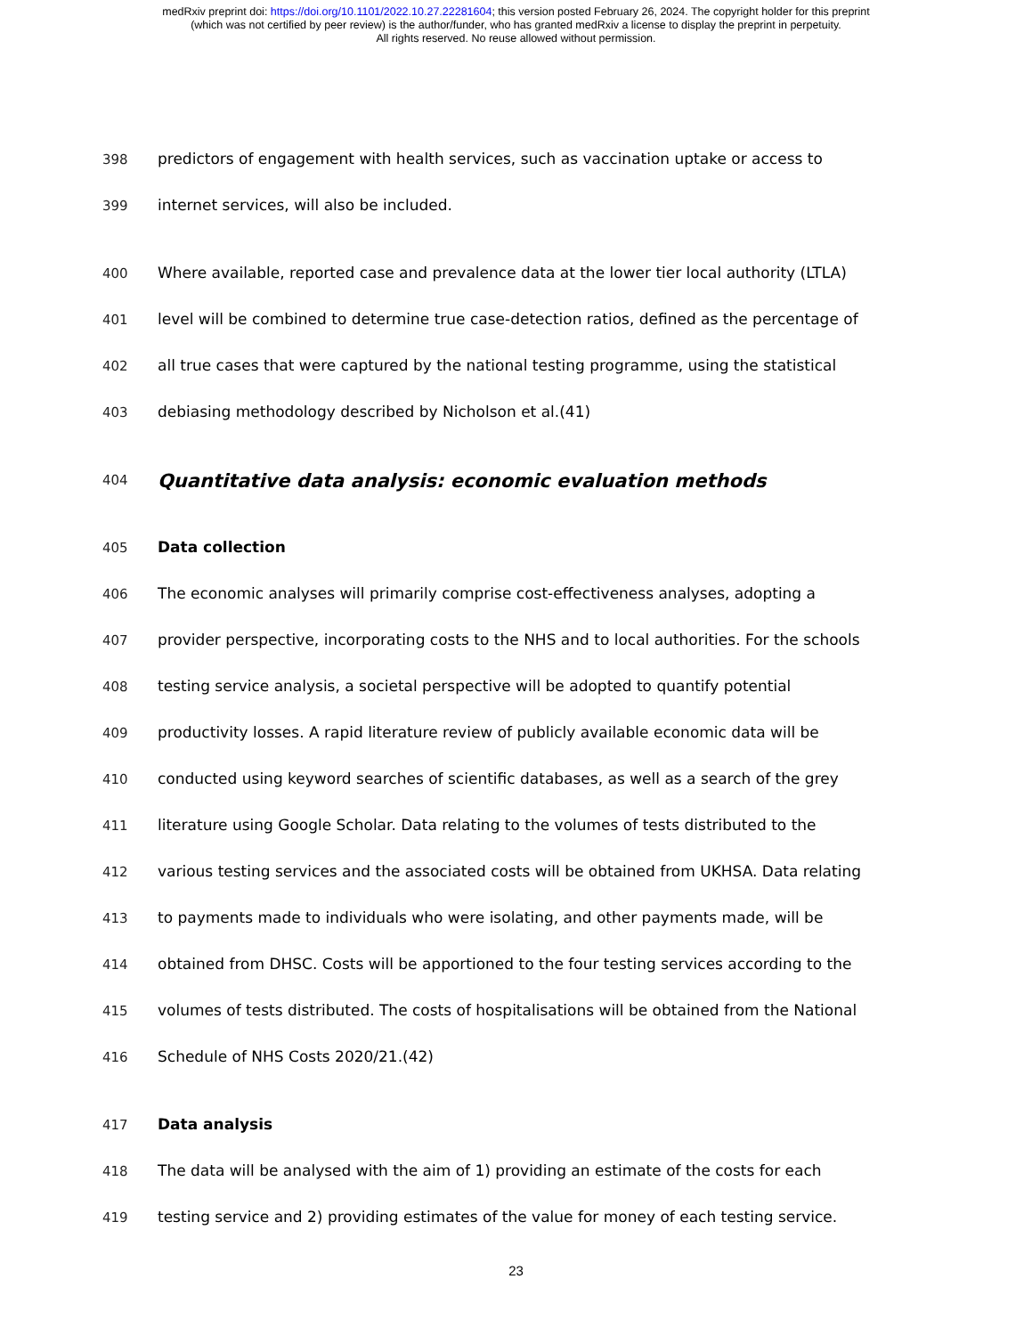medRxiv preprint doi: https://doi.org/10.1101/2022.10.27.22281604; this version posted February 26, 2024. The copyright holder for this preprint
(which was not certified by peer review) is the author/funder, who has granted medRxiv a license to display the preprint in perpetuity.
All rights reserved. No reuse allowed without permission.
398 predictors of engagement with health services, such as vaccination uptake or access to
399 internet services, will also be included.
400 Where available, reported case and prevalence data at the lower tier local authority (LTLA)
401 level will be combined to determine true case-detection ratios, defined as the percentage of
402 all true cases that were captured by the national testing programme, using the statistical
403 debiasing methodology described by Nicholson et al.(41)
404 Quantitative data analysis: economic evaluation methods
405 Data collection
406 The economic analyses will primarily comprise cost-effectiveness analyses, adopting a
407 provider perspective, incorporating costs to the NHS and to local authorities. For the schools
408 testing service analysis, a societal perspective will be adopted to quantify potential
409 productivity losses. A rapid literature review of publicly available economic data will be
410 conducted using keyword searches of scientific databases, as well as a search of the grey
411 literature using Google Scholar. Data relating to the volumes of tests distributed to the
412 various testing services and the associated costs will be obtained from UKHSA. Data relating
413 to payments made to individuals who were isolating, and other payments made, will be
414 obtained from DHSC. Costs will be apportioned to the four testing services according to the
415 volumes of tests distributed. The costs of hospitalisations will be obtained from the National
416 Schedule of NHS Costs 2020/21.(42)
417 Data analysis
418 The data will be analysed with the aim of 1) providing an estimate of the costs for each
419 testing service and 2) providing estimates of the value for money of each testing service.
23